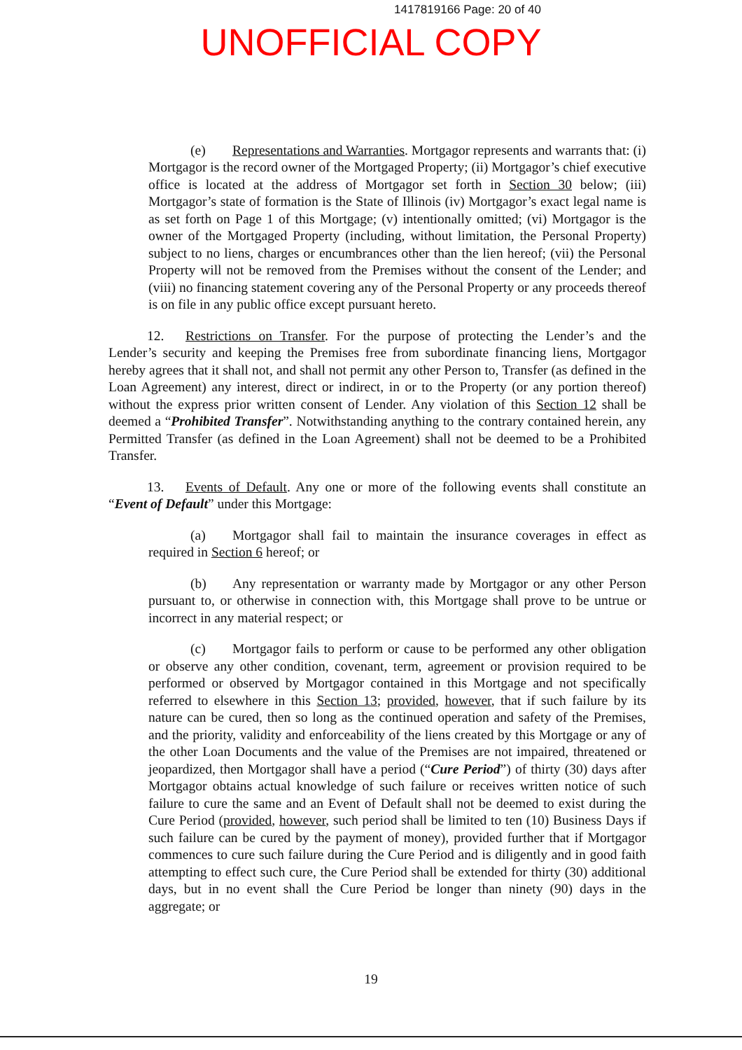1417819166 Page: 20 of 40
UNOFFICIAL COPY
(e) Representations and Warranties. Mortgagor represents and warrants that: (i) Mortgagor is the record owner of the Mortgaged Property; (ii) Mortgagor’s chief executive office is located at the address of Mortgagor set forth in Section 30 below; (iii) Mortgagor’s state of formation is the State of Illinois (iv) Mortgagor’s exact legal name is as set forth on Page 1 of this Mortgage; (v) intentionally omitted; (vi) Mortgagor is the owner of the Mortgaged Property (including, without limitation, the Personal Property) subject to no liens, charges or encumbrances other than the lien hereof; (vii) the Personal Property will not be removed from the Premises without the consent of the Lender; and (viii) no financing statement covering any of the Personal Property or any proceeds thereof is on file in any public office except pursuant hereto.
12. Restrictions on Transfer. For the purpose of protecting the Lender’s and the Lender’s security and keeping the Premises free from subordinate financing liens, Mortgagor hereby agrees that it shall not, and shall not permit any other Person to, Transfer (as defined in the Loan Agreement) any interest, direct or indirect, in or to the Property (or any portion thereof) without the express prior written consent of Lender. Any violation of this Section 12 shall be deemed a “Prohibited Transfer”. Notwithstanding anything to the contrary contained herein, any Permitted Transfer (as defined in the Loan Agreement) shall not be deemed to be a Prohibited Transfer.
13. Events of Default. Any one or more of the following events shall constitute an “Event of Default” under this Mortgage:
(a) Mortgagor shall fail to maintain the insurance coverages in effect as required in Section 6 hereof; or
(b) Any representation or warranty made by Mortgagor or any other Person pursuant to, or otherwise in connection with, this Mortgage shall prove to be untrue or incorrect in any material respect; or
(c) Mortgagor fails to perform or cause to be performed any other obligation or observe any other condition, covenant, term, agreement or provision required to be performed or observed by Mortgagor contained in this Mortgage and not specifically referred to elsewhere in this Section 13; provided, however, that if such failure by its nature can be cured, then so long as the continued operation and safety of the Premises, and the priority, validity and enforceability of the liens created by this Mortgage or any of the other Loan Documents and the value of the Premises are not impaired, threatened or jeopardized, then Mortgagor shall have a period (“Cure Period”) of thirty (30) days after Mortgagor obtains actual knowledge of such failure or receives written notice of such failure to cure the same and an Event of Default shall not be deemed to exist during the Cure Period (provided, however, such period shall be limited to ten (10) Business Days if such failure can be cured by the payment of money), provided further that if Mortgagor commences to cure such failure during the Cure Period and is diligently and in good faith attempting to effect such cure, the Cure Period shall be extended for thirty (30) additional days, but in no event shall the Cure Period be longer than ninety (90) days in the aggregate; or
19